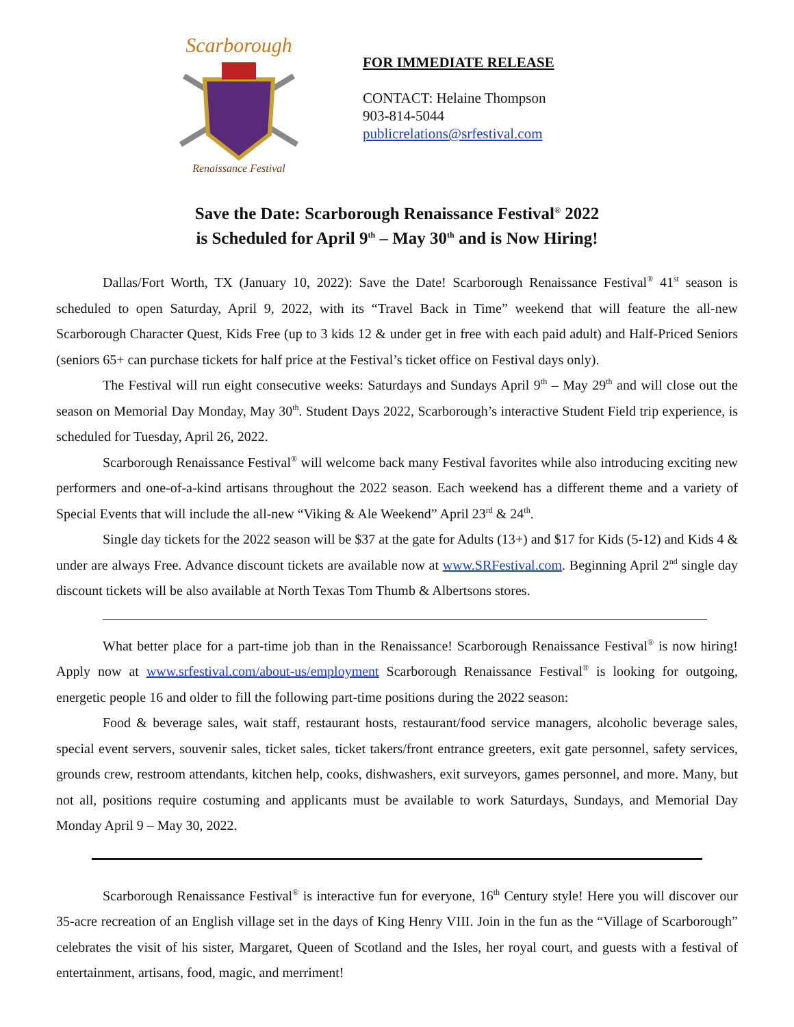Scarborough
Renaissance Festival
FOR IMMEDIATE RELEASE
CONTACT: Helaine Thompson
903-814-5044
publicrelations@srfestival.com
Save the Date: Scarborough Renaissance Festival<sup>®</sup> 2022
is Scheduled for April 9<sup>th</sup> – May 30<sup>th</sup> and is Now Hiring!
Dallas/Fort Worth, TX (January 10, 2022): Save the Date! Scarborough Renaissance Festival<sup>®</sup> 41<sup>st</sup> season is scheduled to open Saturday, April 9, 2022, with its “Travel Back in Time” weekend that will feature the all-new Scarborough Character Quest, Kids Free (up to 3 kids 12 & under get in free with each paid adult) and Half-Priced Seniors (seniors 65+ can purchase tickets for half price at the Festival’s ticket office on Festival days only).
The Festival will run eight consecutive weeks: Saturdays and Sundays April 9<sup>th</sup> – May 29<sup>th</sup> and will close out the season on Memorial Day Monday, May 30<sup>th</sup>. Student Days 2022, Scarborough’s interactive Student Field trip experience, is scheduled for Tuesday, April 26, 2022.
Scarborough Renaissance Festival<sup>®</sup> will welcome back many Festival favorites while also introducing exciting new performers and one-of-a-kind artisans throughout the 2022 season. Each weekend has a different theme and a variety of Special Events that will include the all-new “Viking & Ale Weekend” April 23<sup>rd</sup> & 24<sup>th</sup>.
Single day tickets for the 2022 season will be $37 at the gate for Adults (13+) and $17 for Kids (5-12) and Kids 4 & under are always Free. Advance discount tickets are available now at www.SRFestival.com. Beginning April 2<sup>nd</sup> single day discount tickets will be also available at North Texas Tom Thumb & Albertsons stores.
What better place for a part-time job than in the Renaissance! Scarborough Renaissance Festival<sup>®</sup> is now hiring! Apply now at www.srfestival.com/about-us/employment Scarborough Renaissance Festival<sup>®</sup> is looking for outgoing, energetic people 16 and older to fill the following part-time positions during the 2022 season:
Food & beverage sales, wait staff, restaurant hosts, restaurant/food service managers, alcoholic beverage sales, special event servers, souvenir sales, ticket sales, ticket takers/front entrance greeters, exit gate personnel, safety services, grounds crew, restroom attendants, kitchen help, cooks, dishwashers, exit surveyors, games personnel, and more. Many, but not all, positions require costuming and applicants must be available to work Saturdays, Sundays, and Memorial Day Monday April 9 – May 30, 2022.
Scarborough Renaissance Festival<sup>®</sup> is interactive fun for everyone, 16<sup>th</sup> Century style! Here you will discover our 35-acre recreation of an English village set in the days of King Henry VIII. Join in the fun as the “Village of Scarborough” celebrates the visit of his sister, Margaret, Queen of Scotland and the Isles, her royal court, and guests with a festival of entertainment, artisans, food, magic, and merriment!